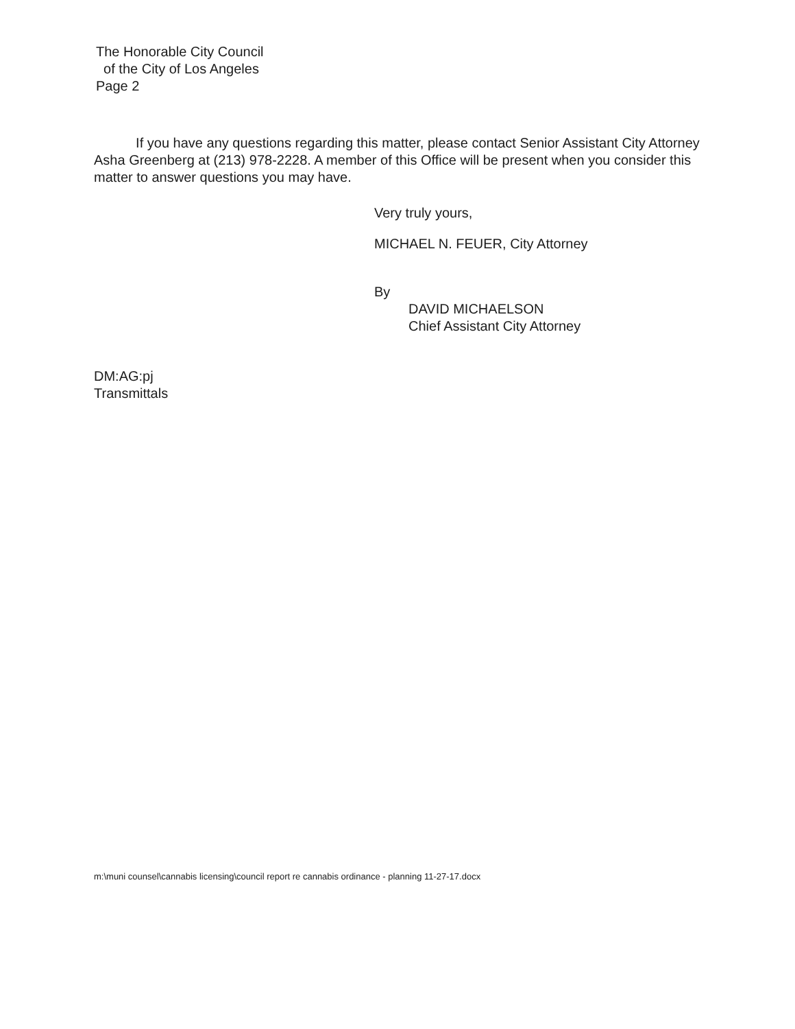The Honorable City Council
of the City of Los Angeles
Page 2
If you have any questions regarding this matter, please contact Senior Assistant City Attorney Asha Greenberg at (213) 978-2228. A member of this Office will be present when you consider this matter to answer questions you may have.
Very truly yours,
MICHAEL N. FEUER, City Attorney
By
DAVID MICHAELSON
Chief Assistant City Attorney
DM:AG:pj
Transmittals
m:\muni counsel\cannabis licensing\council report re cannabis ordinance - planning 11-27-17.docx